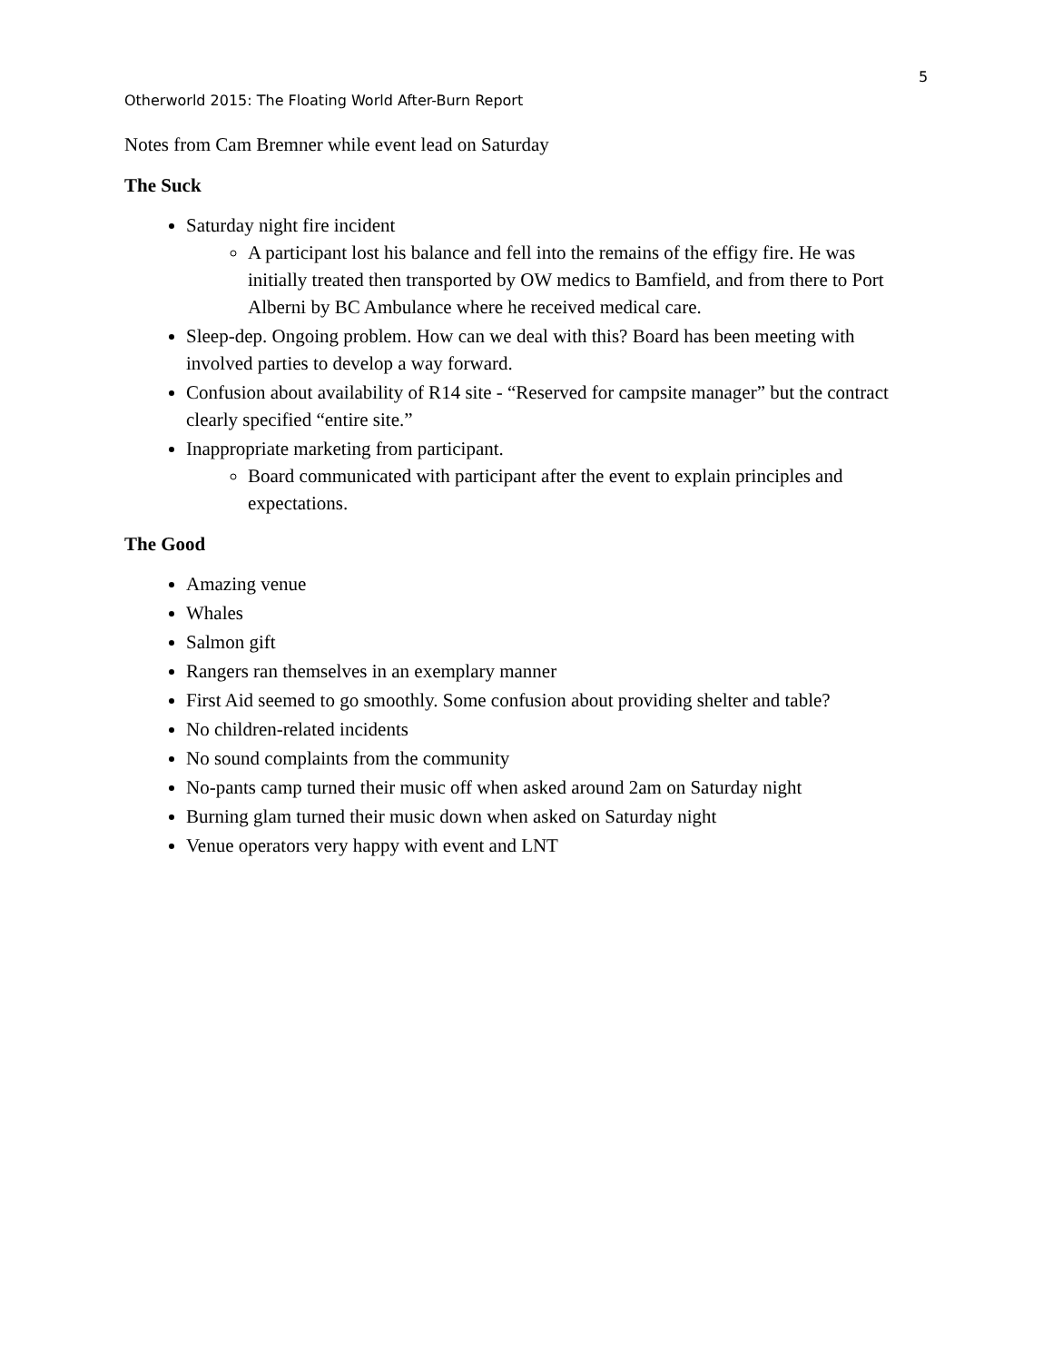5
Otherworld 2015: The Floating World After-Burn Report
Notes from Cam Bremner while event lead on Saturday
The Suck
Saturday night fire incident
A participant lost his balance and fell into the remains of the effigy fire. He was initially treated then transported by OW medics to Bamfield, and from there to Port Alberni by BC Ambulance where he received medical care.
Sleep-dep. Ongoing problem. How can we deal with this? Board has been meeting with involved parties to develop a way forward.
Confusion about availability of R14 site - “Reserved for campsite manager” but the contract clearly specified “entire site.”
Inappropriate marketing from participant.
Board communicated with participant after the event to explain principles and expectations.
The Good
Amazing venue
Whales
Salmon gift
Rangers ran themselves in an exemplary manner
First Aid seemed to go smoothly. Some confusion about providing shelter and table?
No children-related incidents
No sound complaints from the community
No-pants camp turned their music off when asked around 2am on Saturday night
Burning glam turned their music down when asked on Saturday night
Venue operators very happy with event and LNT